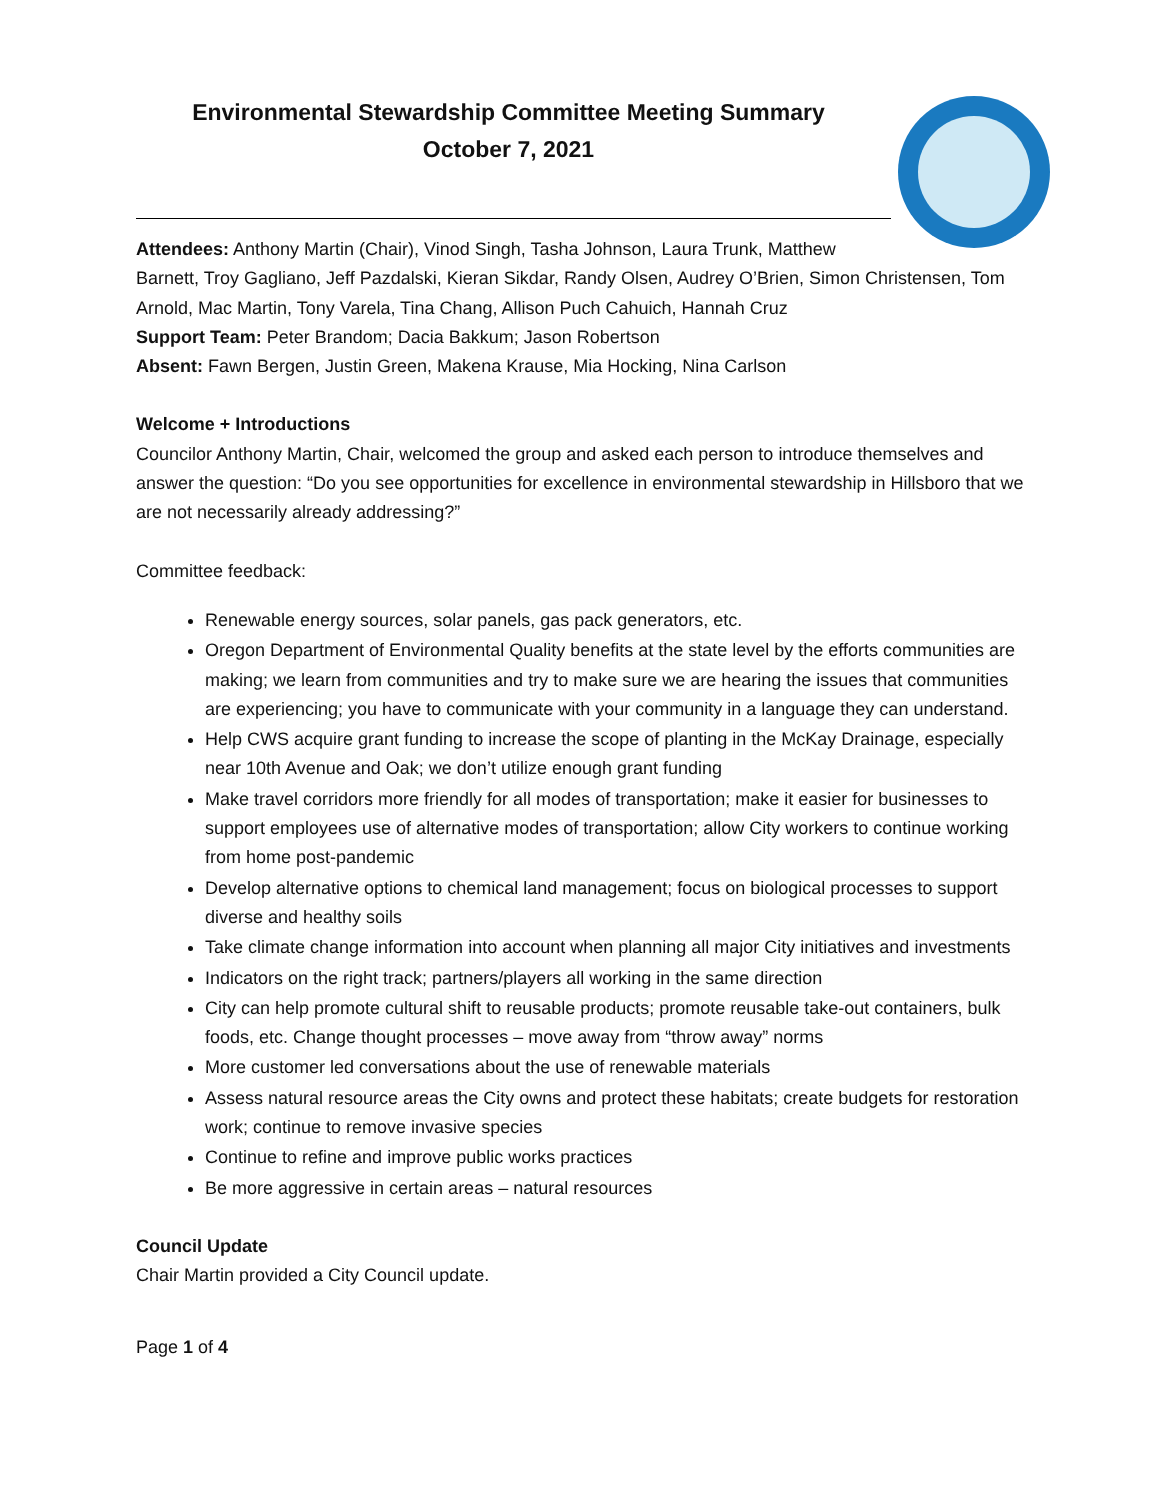Environmental Stewardship Committee Meeting Summary
October 7, 2021
Attendees: Anthony Martin (Chair), Vinod Singh, Tasha Johnson, Laura Trunk, Matthew
Barnett, Troy Gagliano, Jeff Pazdalski, Kieran Sikdar, Randy Olsen, Audrey O’Brien, Simon Christensen, Tom Arnold, Mac Martin, Tony Varela, Tina Chang, Allison Puch Cahuich, Hannah Cruz
Support Team: Peter Brandom; Dacia Bakkum; Jason Robertson
Absent: Fawn Bergen, Justin Green, Makena Krause, Mia Hocking, Nina Carlson
Welcome + Introductions
Councilor Anthony Martin, Chair, welcomed the group and asked each person to introduce themselves and answer the question: “Do you see opportunities for excellence in environmental stewardship in Hillsboro that we are not necessarily already addressing?”
Committee feedback:
Renewable energy sources, solar panels, gas pack generators, etc.
Oregon Department of Environmental Quality benefits at the state level by the efforts communities are making; we learn from communities and try to make sure we are hearing the issues that communities are experiencing; you have to communicate with your community in a language they can understand.
Help CWS acquire grant funding to increase the scope of planting in the McKay Drainage, especially near 10th Avenue and Oak; we don’t utilize enough grant funding
Make travel corridors more friendly for all modes of transportation; make it easier for businesses to support employees use of alternative modes of transportation; allow City workers to continue working from home post-pandemic
Develop alternative options to chemical land management; focus on biological processes to support diverse and healthy soils
Take climate change information into account when planning all major City initiatives and investments
Indicators on the right track; partners/players all working in the same direction
City can help promote cultural shift to reusable products; promote reusable take-out containers, bulk foods, etc. Change thought processes – move away from “throw away” norms
More customer led conversations about the use of renewable materials
Assess natural resource areas the City owns and protect these habitats; create budgets for restoration work; continue to remove invasive species
Continue to refine and improve public works practices
Be more aggressive in certain areas – natural resources
Council Update
Chair Martin provided a City Council update.
Page 1 of 4